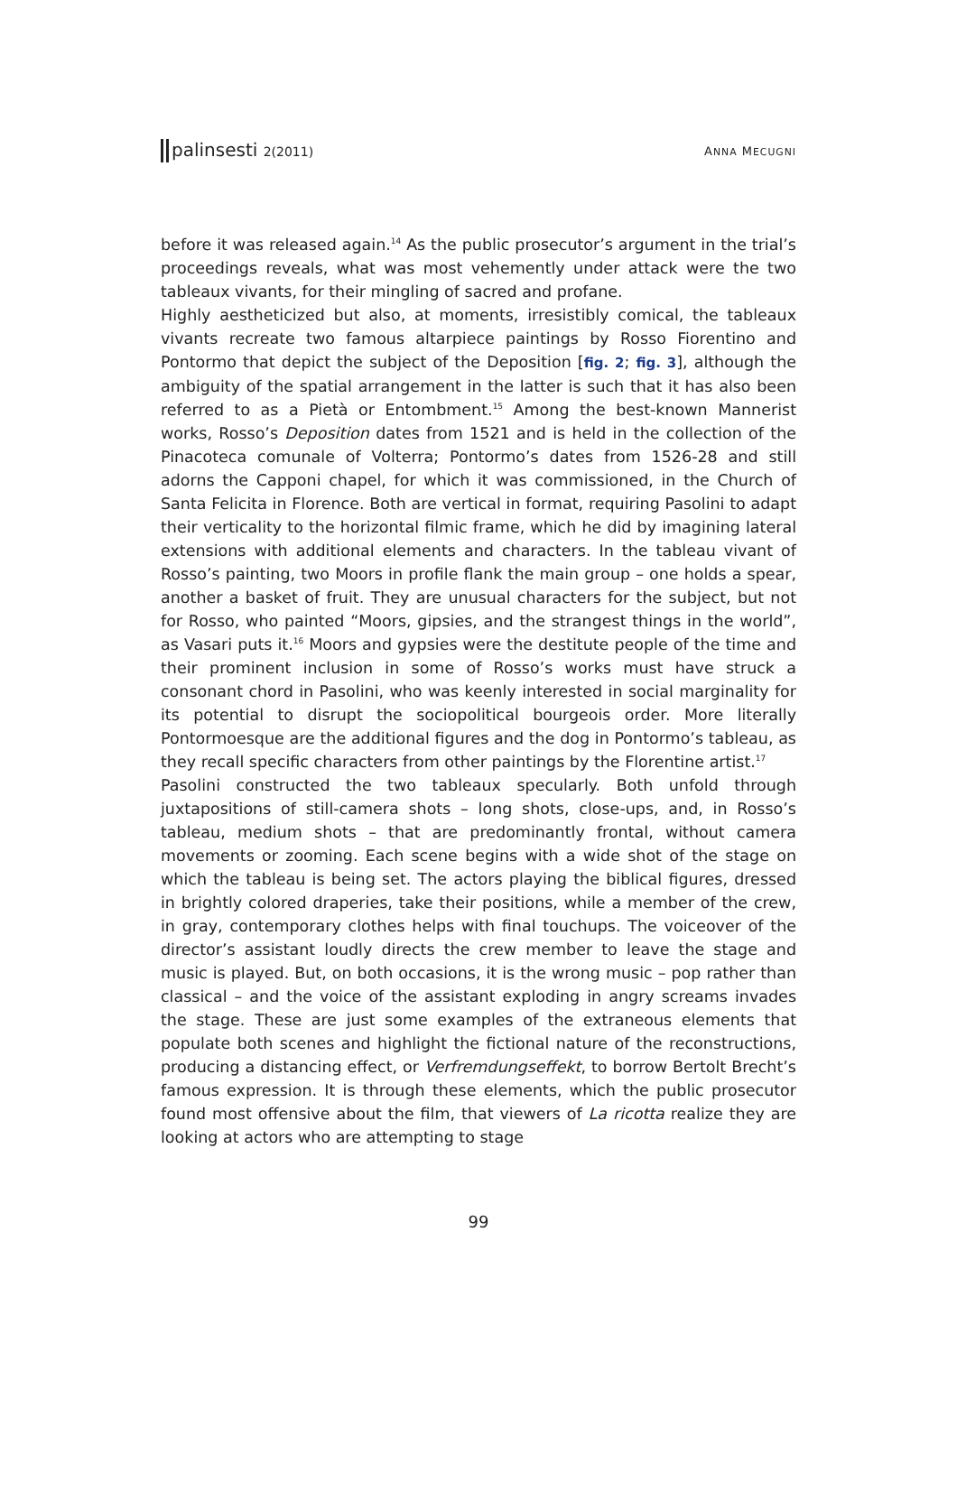palinsesti 2(2011) ANNA MECUGNI
before it was released again.<sup>14</sup> As the public prosecutor’s argument in the trial’s proceedings reveals, what was most vehemently under attack were the two tableaux vivants, for their mingling of sacred and profane.
Highly aestheticized but also, at moments, irresistibly comical, the tableaux vivants recreate two famous altarpiece paintings by Rosso Fiorentino and Pontormo that depict the subject of the Deposition [fig. 2; fig. 3], although the ambiguity of the spatial arrangement in the latter is such that it has also been referred to as a Pietà or Entombment.<sup>15</sup> Among the best-known Mannerist works, Rosso’s Deposition dates from 1521 and is held in the collection of the Pinacoteca comunale of Volterra; Pontormo’s dates from 1526-28 and still adorns the Capponi chapel, for which it was commissioned, in the Church of Santa Felicita in Florence. Both are vertical in format, requiring Pasolini to adapt their verticality to the horizontal filmic frame, which he did by imagining lateral extensions with additional elements and characters. In the tableau vivant of Rosso’s painting, two Moors in profile flank the main group – one holds a spear, another a basket of fruit. They are unusual characters for the subject, but not for Rosso, who painted “Moors, gipsies, and the strangest things in the world”, as Vasari puts it.<sup>16</sup> Moors and gypsies were the destitute people of the time and their prominent inclusion in some of Rosso’s works must have struck a consonant chord in Pasolini, who was keenly interested in social marginality for its potential to disrupt the sociopolitical bourgeois order. More literally Pontormoesque are the additional figures and the dog in Pontormo’s tableau, as they recall specific characters from other paintings by the Florentine artist.<sup>17</sup>
Pasolini constructed the two tableaux specularly. Both unfold through juxtapositions of still-camera shots – long shots, close-ups, and, in Rosso’s tableau, medium shots – that are predominantly frontal, without camera movements or zooming. Each scene begins with a wide shot of the stage on which the tableau is being set. The actors playing the biblical figures, dressed in brightly colored draperies, take their positions, while a member of the crew, in gray, contemporary clothes helps with final touchups. The voiceover of the director’s assistant loudly directs the crew member to leave the stage and music is played. But, on both occasions, it is the wrong music – pop rather than classical – and the voice of the assistant exploding in angry screams invades the stage. These are just some examples of the extraneous elements that populate both scenes and highlight the fictional nature of the reconstructions, producing a distancing effect, or Verfremdungseffekt, to borrow Bertolt Brecht’s famous expression. It is through these elements, which the public prosecutor found most offensive about the film, that viewers of La ricotta realize they are looking at actors who are attempting to stage
99